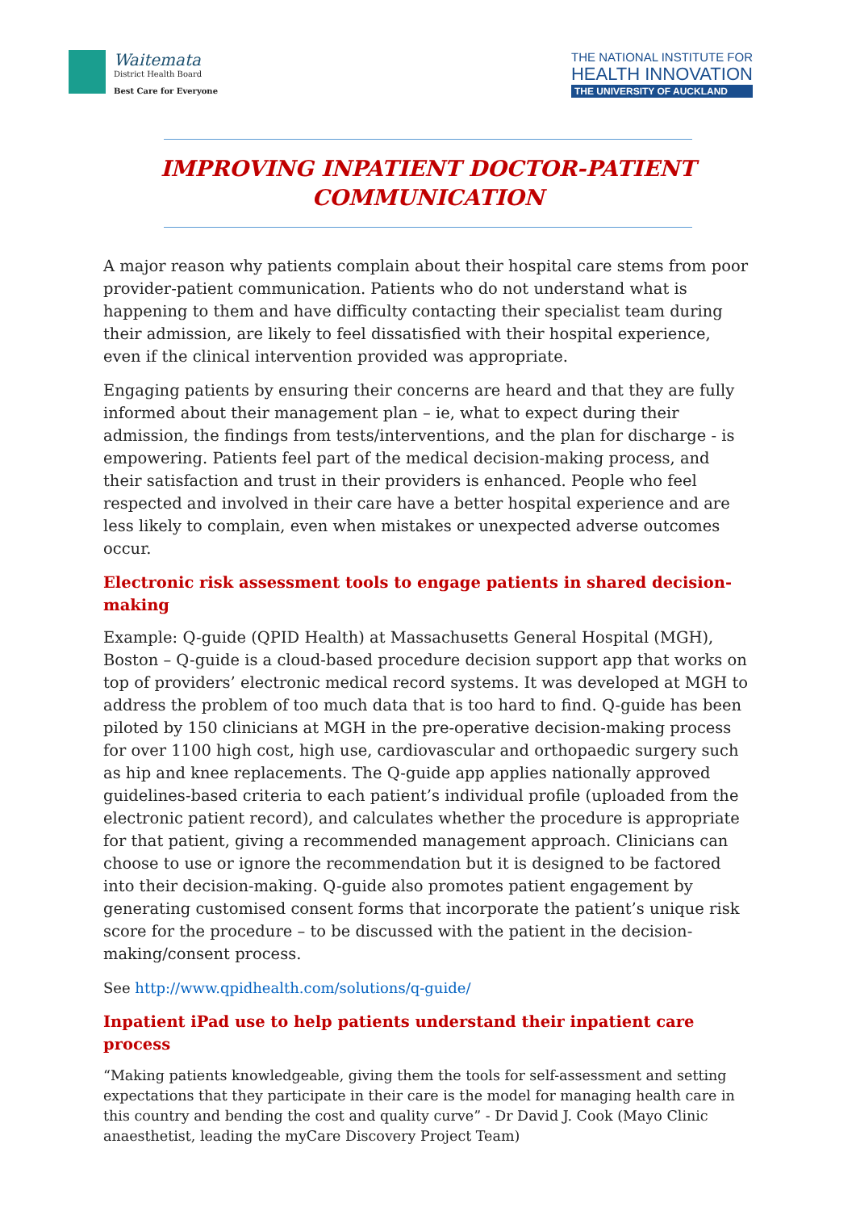Waitemata
District Health Board
Best Care for Everyone
THE NATIONAL INSTITUTE FOR
HEALTH INNOVATION
THE UNIVERSITY OF AUCKLAND
IMPROVING INPATIENT DOCTOR-PATIENT
COMMUNICATION
A major reason why patients complain about their hospital care stems from poor provider-patient communication. Patients who do not understand what is happening to them and have difficulty contacting their specialist team during their admission, are likely to feel dissatisfied with their hospital experience, even if the clinical intervention provided was appropriate.
Engaging patients by ensuring their concerns are heard and that they are fully informed about their management plan – ie, what to expect during their admission, the findings from tests/interventions, and the plan for discharge - is empowering. Patients feel part of the medical decision-making process, and their satisfaction and trust in their providers is enhanced. People who feel respected and involved in their care have a better hospital experience and are less likely to complain, even when mistakes or unexpected adverse outcomes occur.
Electronic risk assessment tools to engage patients in shared decision-making
Example: Q-guide (QPID Health) at Massachusetts General Hospital (MGH), Boston – Q-guide is a cloud-based procedure decision support app that works on top of providers’ electronic medical record systems. It was developed at MGH to address the problem of too much data that is too hard to find. Q-guide has been piloted by 150 clinicians at MGH in the pre-operative decision-making process for over 1100 high cost, high use, cardiovascular and orthopaedic surgery such as hip and knee replacements. The Q-guide app applies nationally approved guidelines-based criteria to each patient’s individual profile (uploaded from the electronic patient record), and calculates whether the procedure is appropriate for that patient, giving a recommended management approach. Clinicians can choose to use or ignore the recommendation but it is designed to be factored into their decision-making. Q-guide also promotes patient engagement by generating customised consent forms that incorporate the patient’s unique risk score for the procedure – to be discussed with the patient in the decision-making/consent process.
See http://www.qpidhealth.com/solutions/q-guide/
Inpatient iPad use to help patients understand their inpatient care process
“Making patients knowledgeable, giving them the tools for self-assessment and setting expectations that they participate in their care is the model for managing health care in this country and bending the cost and quality curve” - Dr David J. Cook (Mayo Clinic anaesthetist, leading the myCare Discovery Project Team)